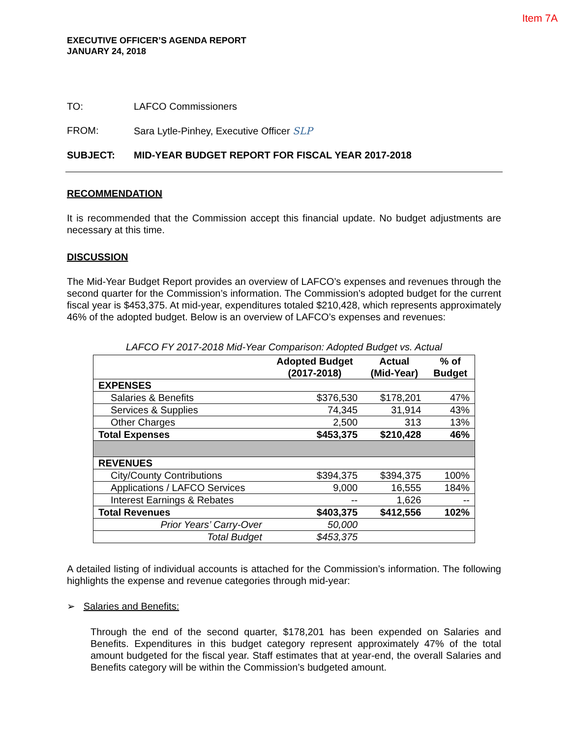Item 7A
EXECUTIVE OFFICER’S AGENDA REPORT
JANUARY 24, 2018
TO: LAFCO Commissioners
FROM: Sara Lytle-Pinhey, Executive Officer SLP
SUBJECT: MID-YEAR BUDGET REPORT FOR FISCAL YEAR 2017-2018
RECOMMENDATION
It is recommended that the Commission accept this financial update. No budget adjustments are necessary at this time.
DISCUSSION
The Mid-Year Budget Report provides an overview of LAFCO’s expenses and revenues through the second quarter for the Commission’s information. The Commission’s adopted budget for the current fiscal year is $453,375. At mid-year, expenditures totaled $210,428, which represents approximately 46% of the adopted budget. Below is an overview of LAFCO’s expenses and revenues:
LAFCO FY 2017-2018 Mid-Year Comparison: Adopted Budget vs. Actual
| | Adopted Budget (2017-2018) | Actual (Mid-Year) | % of Budget |
| --- | --- | --- | --- |
| EXPENSES | | | |
| Salaries & Benefits | $376,530 | $178,201 | 47% |
| Services & Supplies | 74,345 | 31,914 | 43% |
| Other Charges | 2,500 | 313 | 13% |
| Total Expenses | $453,375 | $210,428 | 46% |
| REVENUES | | | |
| City/County Contributions | $394,375 | $394,375 | 100% |
| Applications / LAFCO Services | 9,000 | 16,555 | 184% |
| Interest Earnings & Rebates | -- | 1,626 | -- |
| Total Revenues | $403,375 | $412,556 | 102% |
| Prior Years’ Carry-Over | 50,000 | | |
| Total Budget | $453,375 | | |
A detailed listing of individual accounts is attached for the Commission’s information. The following highlights the expense and revenue categories through mid-year:
➢ Salaries and Benefits:
Through the end of the second quarter, $178,201 has been expended on Salaries and Benefits. Expenditures in this budget category represent approximately 47% of the total amount budgeted for the fiscal year. Staff estimates that at year-end, the overall Salaries and Benefits category will be within the Commission’s budgeted amount.